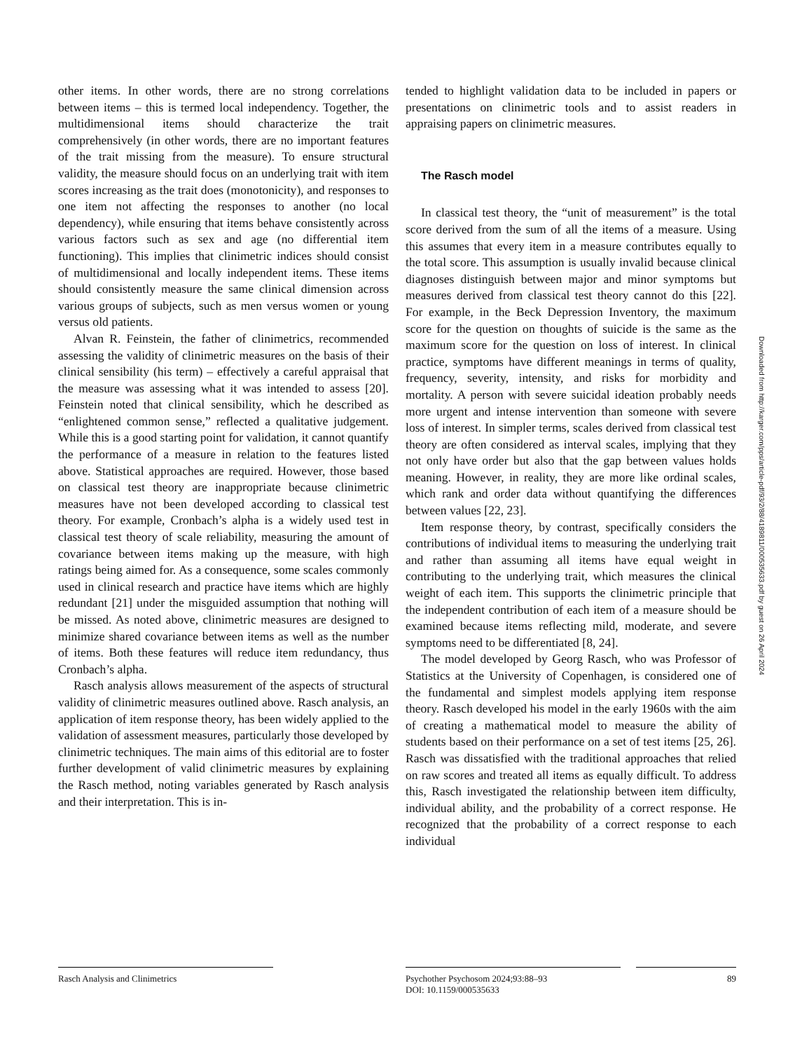other items. In other words, there are no strong correlations between items – this is termed local independency. Together, the multidimensional items should characterize the trait comprehensively (in other words, there are no important features of the trait missing from the measure). To ensure structural validity, the measure should focus on an underlying trait with item scores increasing as the trait does (monotonicity), and responses to one item not affecting the responses to another (no local dependency), while ensuring that items behave consistently across various factors such as sex and age (no differential item functioning). This implies that clinimetric indices should consist of multidimensional and locally independent items. These items should consistently measure the same clinical dimension across various groups of subjects, such as men versus women or young versus old patients.
Alvan R. Feinstein, the father of clinimetrics, recommended assessing the validity of clinimetric measures on the basis of their clinical sensibility (his term) – effectively a careful appraisal that the measure was assessing what it was intended to assess [20]. Feinstein noted that clinical sensibility, which he described as “enlightened common sense,” reflected a qualitative judgement. While this is a good starting point for validation, it cannot quantify the performance of a measure in relation to the features listed above. Statistical approaches are required. However, those based on classical test theory are inappropriate because clinimetric measures have not been developed according to classical test theory. For example, Cronbach’s alpha is a widely used test in classical test theory of scale reliability, measuring the amount of covariance between items making up the measure, with high ratings being aimed for. As a consequence, some scales commonly used in clinical research and practice have items which are highly redundant [21] under the misguided assumption that nothing will be missed. As noted above, clinimetric measures are designed to minimize shared covariance between items as well as the number of items. Both these features will reduce item redundancy, thus Cronbach’s alpha.
Rasch analysis allows measurement of the aspects of structural validity of clinimetric measures outlined above. Rasch analysis, an application of item response theory, has been widely applied to the validation of assessment measures, particularly those developed by clinimetric techniques. The main aims of this editorial are to foster further development of valid clinimetric measures by explaining the Rasch method, noting variables generated by Rasch analysis and their interpretation. This is in-
tended to highlight validation data to be included in papers or presentations on clinimetric tools and to assist readers in appraising papers on clinimetric measures.
The Rasch model
In classical test theory, the “unit of measurement” is the total score derived from the sum of all the items of a measure. Using this assumes that every item in a measure contributes equally to the total score. This assumption is usually invalid because clinical diagnoses distinguish between major and minor symptoms but measures derived from classical test theory cannot do this [22]. For example, in the Beck Depression Inventory, the maximum score for the question on thoughts of suicide is the same as the maximum score for the question on loss of interest. In clinical practice, symptoms have different meanings in terms of quality, frequency, severity, intensity, and risks for morbidity and mortality. A person with severe suicidal ideation probably needs more urgent and intense intervention than someone with severe loss of interest. In simpler terms, scales derived from classical test theory are often considered as interval scales, implying that they not only have order but also that the gap between values holds meaning. However, in reality, they are more like ordinal scales, which rank and order data without quantifying the differences between values [22, 23].
Item response theory, by contrast, specifically considers the contributions of individual items to measuring the underlying trait and rather than assuming all items have equal weight in contributing to the underlying trait, which measures the clinical weight of each item. This supports the clinimetric principle that the independent contribution of each item of a measure should be examined because items reflecting mild, moderate, and severe symptoms need to be differentiated [8, 24].
The model developed by Georg Rasch, who was Professor of Statistics at the University of Copenhagen, is considered one of the fundamental and simplest models applying item response theory. Rasch developed his model in the early 1960s with the aim of creating a mathematical model to measure the ability of students based on their performance on a set of test items [25, 26]. Rasch was dissatisfied with the traditional approaches that relied on raw scores and treated all items as equally difficult. To address this, Rasch investigated the relationship between item difficulty, individual ability, and the probability of a correct response. He recognized that the probability of a correct response to each individual
Downloaded from http://karger.com/pps/article-pdf/93/2/88/4189811/000535633.pdf by guest on 26 April 2024
Rasch Analysis and Clinimetrics Psychother Psychosom 2024;93:88–93
DOI: 10.1159/000535633
89